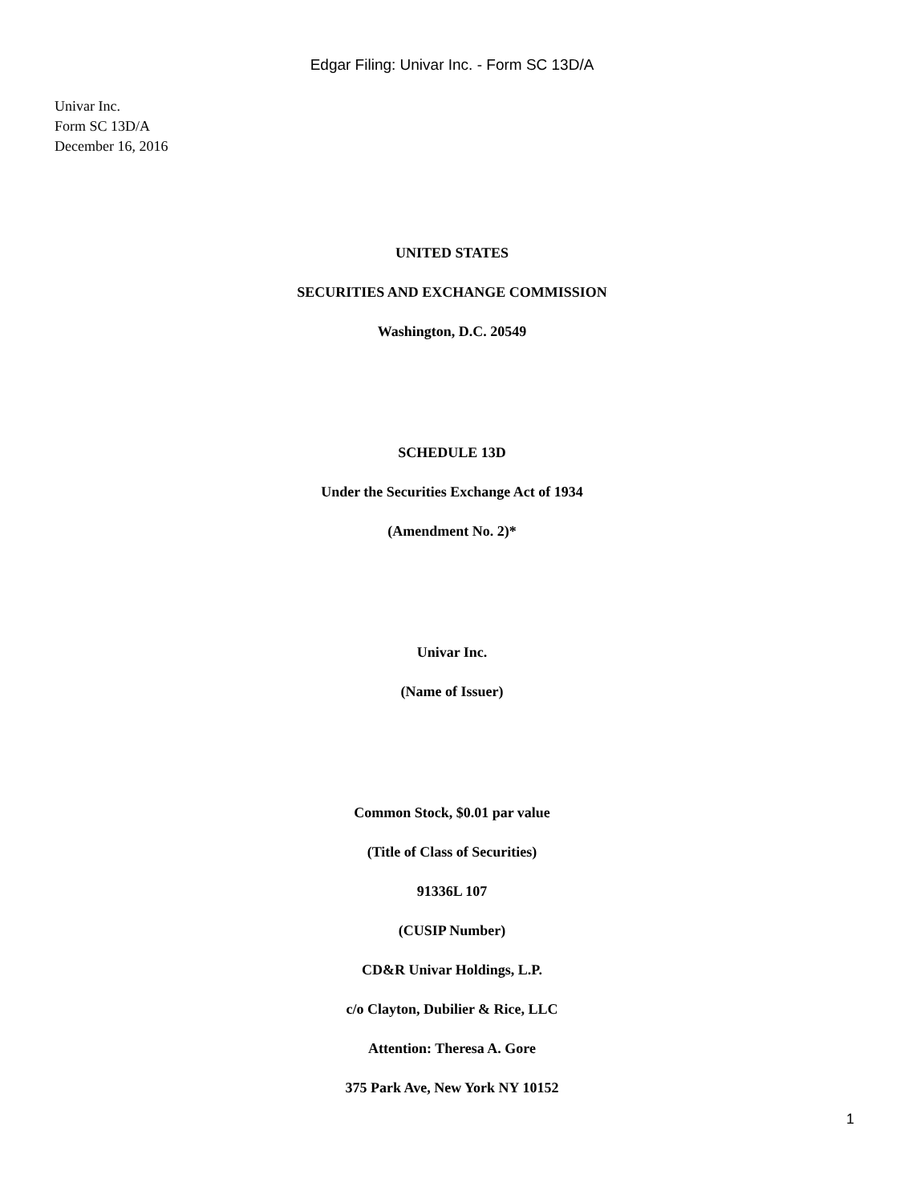Edgar Filing: Univar Inc. - Form SC 13D/A
Univar Inc.
Form SC 13D/A
December 16, 2016
UNITED STATES
SECURITIES AND EXCHANGE COMMISSION
Washington, D.C. 20549
SCHEDULE 13D
Under the Securities Exchange Act of 1934
(Amendment No. 2)*
Univar Inc.
(Name of Issuer)
Common Stock, $0.01 par value
(Title of Class of Securities)
91336L 107
(CUSIP Number)
CD&R Univar Holdings, L.P.
c/o Clayton, Dubilier & Rice, LLC
Attention: Theresa A. Gore
375 Park Ave, New York NY 10152
1